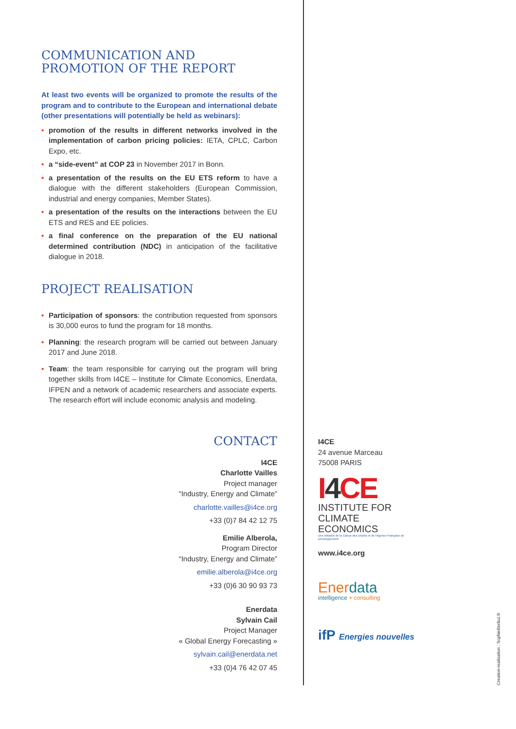COMMUNICATION AND PROMOTION OF THE REPORT
At least two events will be organized to promote the results of the program and to contribute to the European and international debate (other presentations will potentially be held as webinars):
• promotion of the results in different networks involved in the implementation of carbon pricing policies: IETA, CPLC, Carbon Expo, etc.
• a “side-event” at COP 23 in November 2017 in Bonn.
• a presentation of the results on the EU ETS reform to have a dialogue with the different stakeholders (European Commission, industrial and energy companies, Member States).
• a presentation of the results on the interactions between the EU ETS and RES and EE policies.
• a final conference on the preparation of the EU national determined contribution (NDC) in anticipation of the facilitative dialogue in 2018.
PROJECT REALISATION
• Participation of sponsors: the contribution requested from sponsors is 30,000 euros to fund the program for 18 months.
• Planning: the research program will be carried out between January 2017 and June 2018.
• Team: the team responsible for carrying out the program will bring together skills from I4CE – Institute for Climate Economics, Enerdata, IFPEN and a network of academic researchers and associate experts. The research effort will include economic analysis and modeling.
CONTACT
I4CE
Charlotte Vailles
Project manager
“Industry, Energy and Climate”
charlotte.vailles@i4ce.org
+33 (0)7 84 42 12 75
Emilie Alberola,
Program Director
“Industry, Energy and Climate”
emilie.alberola@i4ce.org
+33 (0)6 30 90 93 73
Enerdata
Sylvain Cail
Project Manager
« Global Energy Forecasting »
sylvain.cail@enerdata.net
+33 (0)4 76 42 07 45
I4CE
24 avenue Marceau
75008 PARIS
I4CE
INSTITUTE FOR
CLIMATE
ECONOMICS
Une initiative de la Caisse des Dépôts et de l'Agence Française de Développement
www.i4ce.org
Enerdata
intelligence + consulting
ifP Energies nouvelles
Creation-realisation : SophieBerlioz.fr